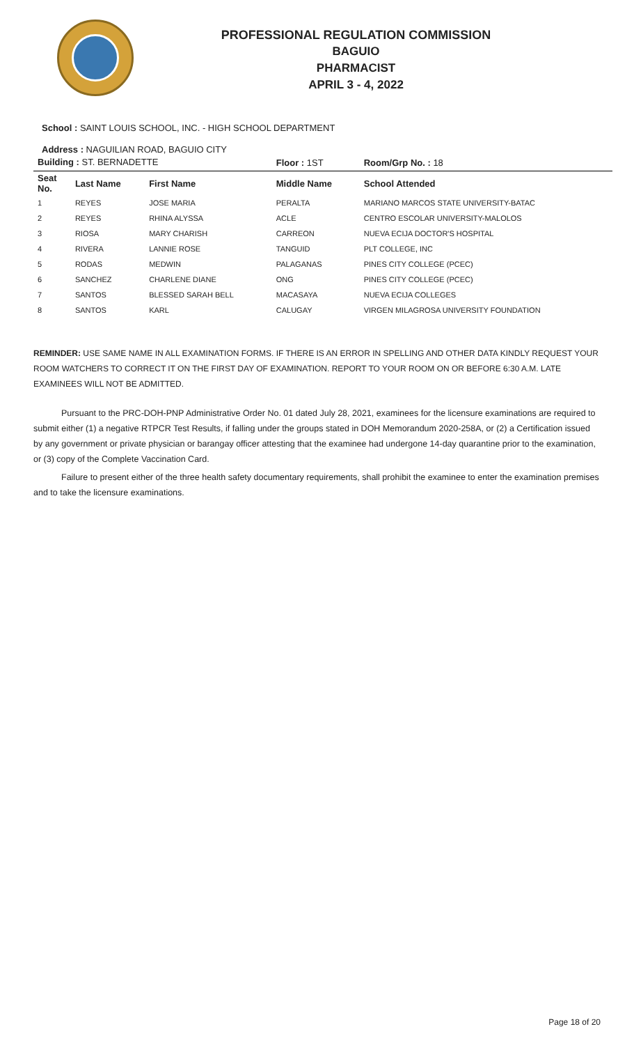PROFESSIONAL REGULATION COMMISSION
BAGUIO
PHARMACIST
APRIL 3 - 4, 2022
School : SAINT LOUIS SCHOOL, INC. - HIGH SCHOOL DEPARTMENT
Address : NAGUILIAN ROAD, BAGUIO CITY
| Building : ST. BERNADETTE | | | Floor : 1ST | Room/Grp No. : 18 |
| Seat No. | Last Name | First Name | Middle Name | School Attended |
| 1 | REYES | JOSE MARIA | PERALTA | MARIANO MARCOS STATE UNIVERSITY-BATAC |
| 2 | REYES | RHINA ALYSSA | ACLE | CENTRO ESCOLAR UNIVERSITY-MALOLOS |
| 3 | RIOSA | MARY CHARISH | CARREON | NUEVA ECIJA DOCTOR'S HOSPITAL |
| 4 | RIVERA | LANNIE ROSE | TANGUID | PLT COLLEGE, INC |
| 5 | RODAS | MEDWIN | PALAGANAS | PINES CITY COLLEGE (PCEC) |
| 6 | SANCHEZ | CHARLENE DIANE | ONG | PINES CITY COLLEGE (PCEC) |
| 7 | SANTOS | BLESSED SARAH BELL | MACASAYA | NUEVA ECIJA COLLEGES |
| 8 | SANTOS | KARL | CALUGAY | VIRGEN MILAGROSA UNIVERSITY FOUNDATION |
REMINDER: USE SAME NAME IN ALL EXAMINATION FORMS. IF THERE IS AN ERROR IN SPELLING AND OTHER DATA KINDLY REQUEST YOUR ROOM WATCHERS TO CORRECT IT ON THE FIRST DAY OF EXAMINATION. REPORT TO YOUR ROOM ON OR BEFORE 6:30 A.M. LATE EXAMINEES WILL NOT BE ADMITTED.
Pursuant to the PRC-DOH-PNP Administrative Order No. 01 dated July 28, 2021, examinees for the licensure examinations are required to submit either (1) a negative RTPCR Test Results, if falling under the groups stated in DOH Memorandum 2020-258A, or (2) a Certification issued by any government or private physician or barangay officer attesting that the examinee had undergone 14-day quarantine prior to the examination, or (3) copy of the Complete Vaccination Card.
Failure to present either of the three health safety documentary requirements, shall prohibit the examinee to enter the examination premises and to take the licensure examinations.
Page 18 of 20